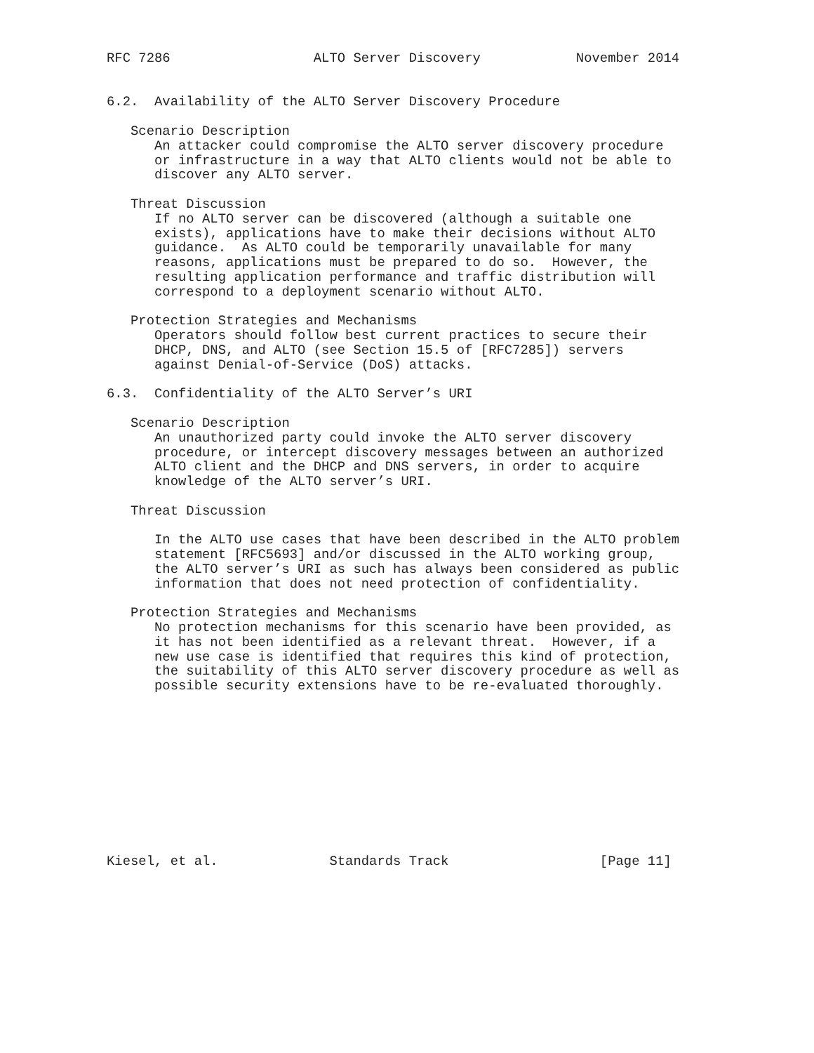RFC 7286                  ALTO Server Discovery            November 2014


6.2.  Availability of the ALTO Server Discovery Procedure

   Scenario Description
      An attacker could compromise the ALTO server discovery procedure
      or infrastructure in a way that ALTO clients would not be able to
      discover any ALTO server.

   Threat Discussion
      If no ALTO server can be discovered (although a suitable one
      exists), applications have to make their decisions without ALTO
      guidance.  As ALTO could be temporarily unavailable for many
      reasons, applications must be prepared to do so.  However, the
      resulting application performance and traffic distribution will
      correspond to a deployment scenario without ALTO.

   Protection Strategies and Mechanisms
      Operators should follow best current practices to secure their
      DHCP, DNS, and ALTO (see Section 15.5 of [RFC7285]) servers
      against Denial-of-Service (DoS) attacks.

6.3.  Confidentiality of the ALTO Server’s URI

   Scenario Description
      An unauthorized party could invoke the ALTO server discovery
      procedure, or intercept discovery messages between an authorized
      ALTO client and the DHCP and DNS servers, in order to acquire
      knowledge of the ALTO server’s URI.

   Threat Discussion

      In the ALTO use cases that have been described in the ALTO problem
      statement [RFC5693] and/or discussed in the ALTO working group,
      the ALTO server’s URI as such has always been considered as public
      information that does not need protection of confidentiality.

   Protection Strategies and Mechanisms
      No protection mechanisms for this scenario have been provided, as
      it has not been identified as a relevant threat.  However, if a
      new use case is identified that requires this kind of protection,
      the suitability of this ALTO server discovery procedure as well as
      possible security extensions have to be re-evaluated thoroughly.











Kiesel, et al.              Standards Track                   [Page 11]